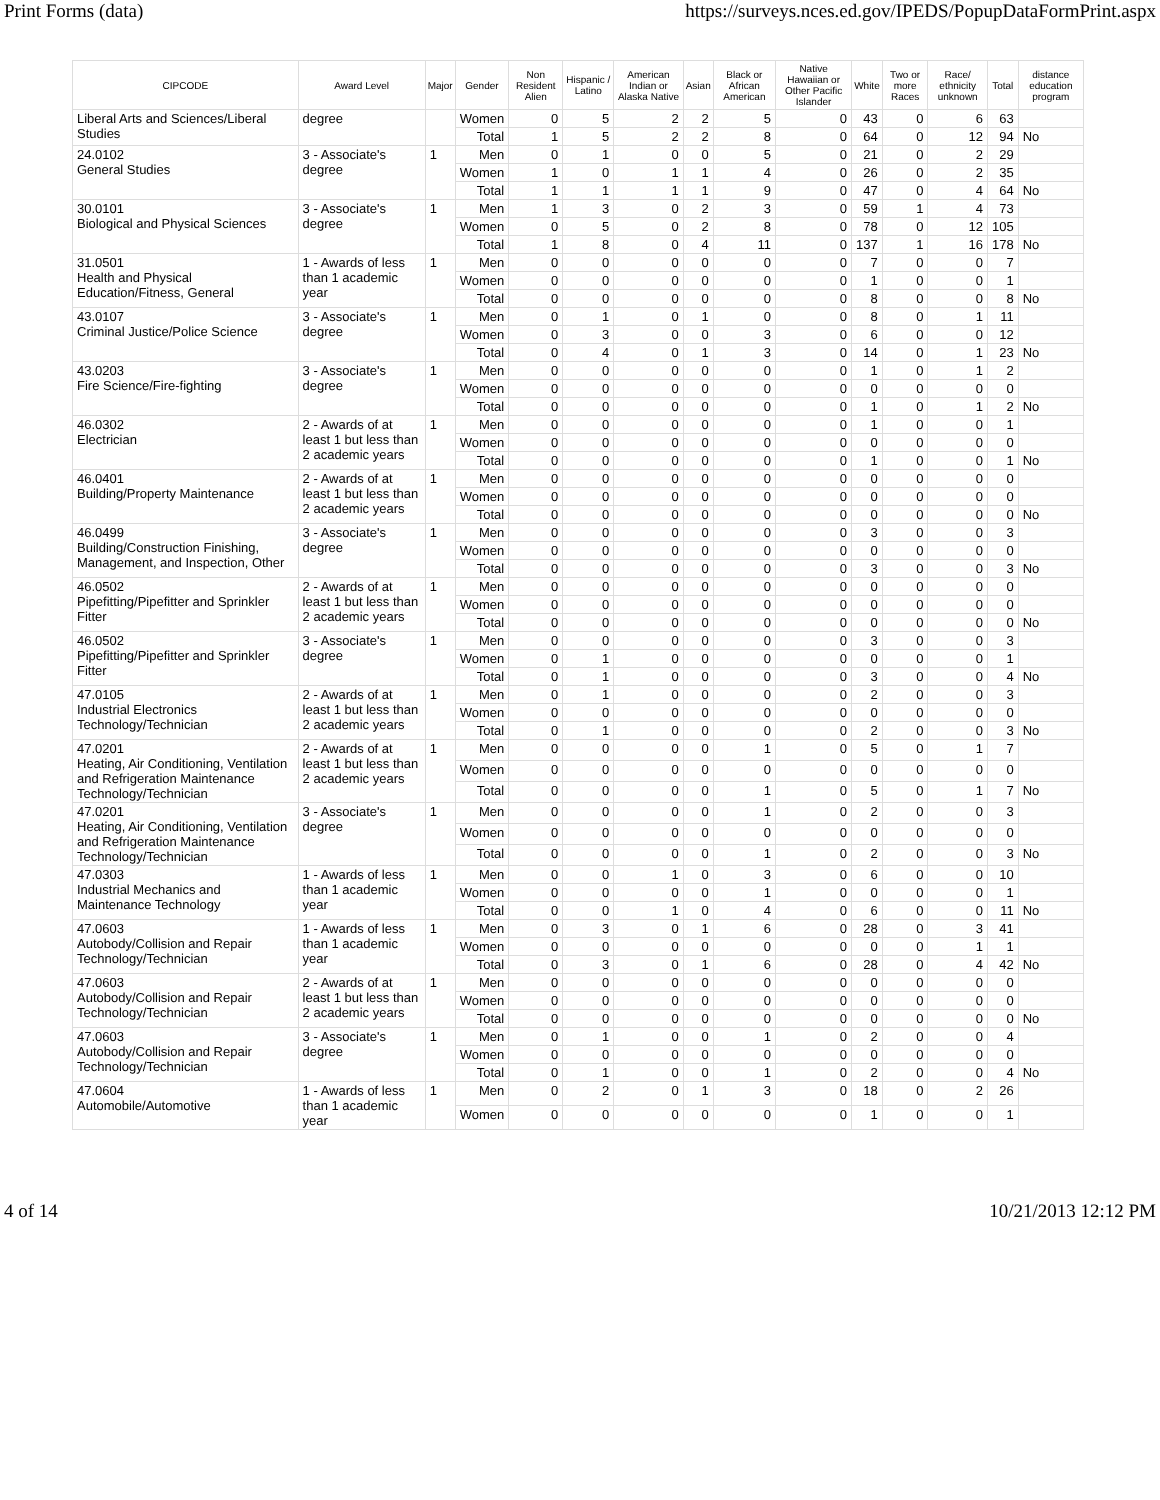Print Forms (data) https://surveys.nces.ed.gov/IPEDS/PopupDataFormPrint.aspx
| CIPCODE | Award Level | Major | Gender | Non Resident Alien | Hispanic / Latino | American Indian or Alaska Native | Asian | Black or African American | Native Hawaiian or Other Pacific Islander | White | Two or more Races | Race/ ethnicity unknown | Total | distance education program |
| --- | --- | --- | --- | --- | --- | --- | --- | --- | --- | --- | --- | --- | --- | --- |
| Liberal Arts and Sciences/Liberal Studies | degree | | Women | 0 | 5 | 2 | 2 | 5 | 0 | 43 | 0 | 6 | 63 | |
| | | | Total | 1 | 5 | 2 | 2 | 8 | 0 | 64 | 0 | 12 | 94 | No |
| 24.0102 General Studies | 3 - Associate's degree | 1 | Men | 0 | 1 | 0 | 0 | 5 | 0 | 21 | 0 | 2 | 29 | |
| | | | Women | 1 | 0 | 1 | 1 | 4 | 0 | 26 | 0 | 2 | 35 | |
| | | | Total | 1 | 1 | 1 | 1 | 9 | 0 | 47 | 0 | 4 | 64 | No |
| 30.0101 Biological and Physical Sciences | 3 - Associate's degree | 1 | Men | 1 | 3 | 0 | 2 | 3 | 0 | 59 | 1 | 4 | 73 | |
| | | | Women | 0 | 5 | 0 | 2 | 8 | 0 | 78 | 0 | 12 | 105 | |
| | | | Total | 1 | 8 | 0 | 4 | 11 | 0 | 137 | 1 | 16 | 178 | No |
| 31.0501 Health and Physical Education/Fitness, General | 1 - Awards of less than 1 academic year | 1 | Men | 0 | 0 | 0 | 0 | 0 | 0 | 7 | 0 | 0 | 7 | |
| | | | Women | 0 | 0 | 0 | 0 | 0 | 0 | 1 | 0 | 0 | 1 | |
| | | | Total | 0 | 0 | 0 | 0 | 0 | 0 | 8 | 0 | 0 | 8 | No |
| 43.0107 Criminal Justice/Police Science | 3 - Associate's degree | 1 | Men | 0 | 1 | 0 | 1 | 0 | 0 | 8 | 0 | 1 | 11 | |
| | | | Women | 0 | 3 | 0 | 0 | 3 | 0 | 6 | 0 | 0 | 12 | |
| | | | Total | 0 | 4 | 0 | 1 | 3 | 0 | 14 | 0 | 1 | 23 | No |
| 43.0203 Fire Science/Fire-fighting | 3 - Associate's degree | 1 | Men | 0 | 0 | 0 | 0 | 0 | 0 | 1 | 0 | 1 | 2 | |
| | | | Women | 0 | 0 | 0 | 0 | 0 | 0 | 0 | 0 | 0 | 0 | |
| | | | Total | 0 | 0 | 0 | 0 | 0 | 0 | 1 | 0 | 1 | 2 | No |
| 46.0302 Electrician | 2 - Awards of at least 1 but less than 2 academic years | 1 | Men | 0 | 0 | 0 | 0 | 0 | 0 | 1 | 0 | 0 | 1 | |
| | | | Women | 0 | 0 | 0 | 0 | 0 | 0 | 0 | 0 | 0 | 0 | |
| | | | Total | 0 | 0 | 0 | 0 | 0 | 0 | 1 | 0 | 0 | 1 | No |
| 46.0401 Building/Property Maintenance | 2 - Awards of at least 1 but less than 2 academic years | 1 | Men | 0 | 0 | 0 | 0 | 0 | 0 | 0 | 0 | 0 | 0 | |
| | | | Women | 0 | 0 | 0 | 0 | 0 | 0 | 0 | 0 | 0 | 0 | |
| | | | Total | 0 | 0 | 0 | 0 | 0 | 0 | 0 | 0 | 0 | 0 | No |
| 46.0499 Building/Construction Finishing, Management, and Inspection, Other | 3 - Associate's degree | 1 | Men | 0 | 0 | 0 | 0 | 0 | 0 | 3 | 0 | 0 | 3 | |
| | | | Women | 0 | 0 | 0 | 0 | 0 | 0 | 0 | 0 | 0 | 0 | |
| | | | Total | 0 | 0 | 0 | 0 | 0 | 0 | 3 | 0 | 0 | 3 | No |
| 46.0502 Pipefitting/Pipefitter and Sprinkler Fitter | 2 - Awards of at least 1 but less than 2 academic years | 1 | Men | 0 | 0 | 0 | 0 | 0 | 0 | 0 | 0 | 0 | 0 | |
| | | | Women | 0 | 0 | 0 | 0 | 0 | 0 | 0 | 0 | 0 | 0 | |
| | | | Total | 0 | 0 | 0 | 0 | 0 | 0 | 0 | 0 | 0 | 0 | No |
| 46.0502 Pipefitting/Pipefitter and Sprinkler Fitter | 3 - Associate's degree | 1 | Men | 0 | 0 | 0 | 0 | 0 | 0 | 3 | 0 | 0 | 3 | |
| | | | Women | 0 | 1 | 0 | 0 | 0 | 0 | 0 | 0 | 0 | 1 | |
| | | | Total | 0 | 1 | 0 | 0 | 0 | 0 | 3 | 0 | 0 | 4 | No |
| 47.0105 Industrial Electronics Technology/Technician | 2 - Awards of at least 1 but less than 2 academic years | 1 | Men | 0 | 1 | 0 | 0 | 0 | 0 | 2 | 0 | 0 | 3 | |
| | | | Women | 0 | 0 | 0 | 0 | 0 | 0 | 0 | 0 | 0 | 0 | |
| | | | Total | 0 | 1 | 0 | 0 | 0 | 0 | 2 | 0 | 0 | 3 | No |
| 47.0201 Heating, Air Conditioning, Ventilation and Refrigeration Maintenance Technology/Technician | 2 - Awards of at least 1 but less than 2 academic years | 1 | Men | 0 | 0 | 0 | 0 | 1 | 0 | 5 | 0 | 1 | 7 | |
| | | | Women | 0 | 0 | 0 | 0 | 0 | 0 | 0 | 0 | 0 | 0 | |
| | | | Total | 0 | 0 | 0 | 0 | 1 | 0 | 5 | 0 | 1 | 7 | No |
| 47.0201 Heating, Air Conditioning, Ventilation and Refrigeration Maintenance Technology/Technician | 3 - Associate's degree | 1 | Men | 0 | 0 | 0 | 0 | 1 | 0 | 2 | 0 | 0 | 3 | |
| | | | Women | 0 | 0 | 0 | 0 | 0 | 0 | 0 | 0 | 0 | 0 | |
| | | | Total | 0 | 0 | 0 | 0 | 1 | 0 | 2 | 0 | 0 | 3 | No |
| 47.0303 Industrial Mechanics and Maintenance Technology | 1 - Awards of less than 1 academic year | 1 | Men | 0 | 0 | 1 | 0 | 3 | 0 | 6 | 0 | 0 | 10 | |
| | | | Women | 0 | 0 | 0 | 0 | 1 | 0 | 0 | 0 | 0 | 1 | |
| | | | Total | 0 | 0 | 1 | 0 | 4 | 0 | 6 | 0 | 0 | 11 | No |
| 47.0603 Autobody/Collision and Repair Technology/Technician | 1 - Awards of less than 1 academic year | 1 | Men | 0 | 3 | 0 | 1 | 6 | 0 | 28 | 0 | 3 | 41 | |
| | | | Women | 0 | 0 | 0 | 0 | 0 | 0 | 0 | 0 | 1 | 1 | |
| | | | Total | 0 | 3 | 0 | 1 | 6 | 0 | 28 | 0 | 4 | 42 | No |
| 47.0603 Autobody/Collision and Repair Technology/Technician | 2 - Awards of at least 1 but less than 2 academic years | 1 | Men | 0 | 0 | 0 | 0 | 0 | 0 | 0 | 0 | 0 | 0 | |
| | | | Women | 0 | 0 | 0 | 0 | 0 | 0 | 0 | 0 | 0 | 0 | |
| | | | Total | 0 | 0 | 0 | 0 | 0 | 0 | 0 | 0 | 0 | 0 | No |
| 47.0603 Autobody/Collision and Repair Technology/Technician | 3 - Associate's degree | 1 | Men | 0 | 1 | 0 | 0 | 1 | 0 | 2 | 0 | 0 | 4 | |
| | | | Women | 0 | 0 | 0 | 0 | 0 | 0 | 0 | 0 | 0 | 0 | |
| | | | Total | 0 | 1 | 0 | 0 | 1 | 0 | 2 | 0 | 0 | 4 | No |
| 47.0604 Automobile/Automotive | 1 - Awards of less than 1 academic year | 1 | Men | 0 | 2 | 0 | 1 | 3 | 0 | 18 | 0 | 2 | 26 | |
| | | | Women | 0 | 0 | 0 | 0 | 0 | 0 | 1 | 0 | 0 | 1 | |
4 of 14 10/21/2013 12:12 PM